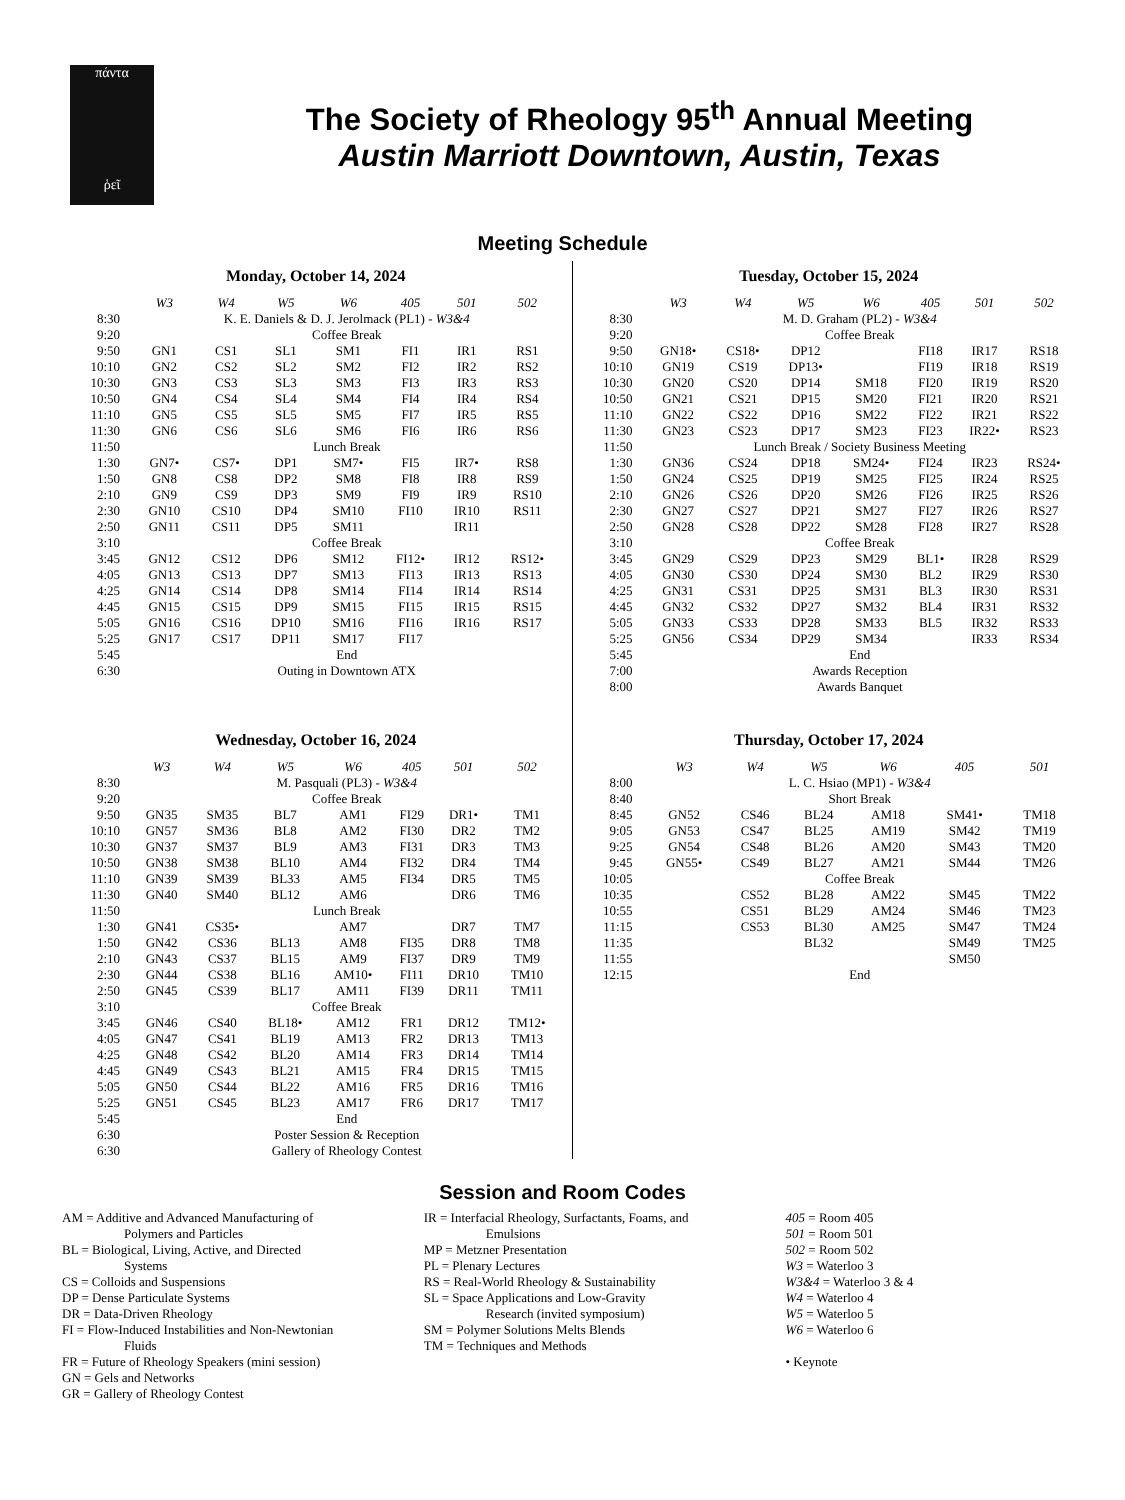πάντα
ῥεῖ
The Society of Rheology 95<sup>th</sup> Annual Meeting
Austin Marriott Downtown, Austin, Texas
Meeting Schedule
Monday, October 14, 2024
| | W3 | W4 | W5 | W6 | 405 | 501 | 502 |
| --- | --- | --- | --- | --- | --- | --- | --- |
| 8:30 | K. E. Daniels & D. J. Jerolmack (PL1) - W3&4 | | | | | | |
| 9:20 | Coffee Break | | | | | | |
| 9:50 | GN1 | CS1 | SL1 | SM1 | FI1 | IR1 | RS1 |
| 10:10 | GN2 | CS2 | SL2 | SM2 | FI2 | IR2 | RS2 |
| 10:30 | GN3 | CS3 | SL3 | SM3 | FI3 | IR3 | RS3 |
| 10:50 | GN4 | CS4 | SL4 | SM4 | FI4 | IR4 | RS4 |
| 11:10 | GN5 | CS5 | SL5 | SM5 | FI7 | IR5 | RS5 |
| 11:30 | GN6 | CS6 | SL6 | SM6 | FI6 | IR6 | RS6 |
| 11:50 | Lunch Break | | | | | | |
| 1:30 | GN7• | CS7• | DP1 | SM7• | FI5 | IR7• | RS8 |
| 1:50 | GN8 | CS8 | DP2 | SM8 | FI8 | IR8 | RS9 |
| 2:10 | GN9 | CS9 | DP3 | SM9 | FI9 | IR9 | RS10 |
| 2:30 | GN10 | CS10 | DP4 | SM10 | FI10 | IR10 | RS11 |
| 2:50 | GN11 | CS11 | DP5 | SM11 | | IR11 | |
| 3:10 | Coffee Break | | | | | | |
| 3:45 | GN12 | CS12 | DP6 | SM12 | FI12• | IR12 | RS12• |
| 4:05 | GN13 | CS13 | DP7 | SM13 | FI13 | IR13 | RS13 |
| 4:25 | GN14 | CS14 | DP8 | SM14 | FI14 | IR14 | RS14 |
| 4:45 | GN15 | CS15 | DP9 | SM15 | FI15 | IR15 | RS15 |
| 5:05 | GN16 | CS16 | DP10 | SM16 | FI16 | IR16 | RS17 |
| 5:25 | GN17 | CS17 | DP11 | SM17 | FI17 | | |
| 5:45 | End | | | | | | |
| 6:30 | Outing in Downtown ATX | | | | | | |
Tuesday, October 15, 2024
| | W3 | W4 | W5 | W6 | 405 | 501 | 502 |
| --- | --- | --- | --- | --- | --- | --- | --- |
| 8:30 | M. D. Graham (PL2) - W3&4 | | | | | | |
| 9:20 | Coffee Break | | | | | | |
| 9:50 | GN18• | CS18• | DP12 | | FI18 | IR17 | RS18 |
| 10:10 | GN19 | CS19 | DP13• | | FI19 | IR18 | RS19 |
| 10:30 | GN20 | CS20 | DP14 | SM18 | FI20 | IR19 | RS20 |
| 10:50 | GN21 | CS21 | DP15 | SM20 | FI21 | IR20 | RS21 |
| 11:10 | GN22 | CS22 | DP16 | SM22 | FI22 | IR21 | RS22 |
| 11:30 | GN23 | CS23 | DP17 | SM23 | FI23 | IR22• | RS23 |
| 11:50 | Lunch Break / Society Business Meeting | | | | | | |
| 1:30 | GN36 | CS24 | DP18 | SM24• | FI24 | IR23 | RS24• |
| 1:50 | GN24 | CS25 | DP19 | SM25 | FI25 | IR24 | RS25 |
| 2:10 | GN26 | CS26 | DP20 | SM26 | FI26 | IR25 | RS26 |
| 2:30 | GN27 | CS27 | DP21 | SM27 | FI27 | IR26 | RS27 |
| 2:50 | GN28 | CS28 | DP22 | SM28 | FI28 | IR27 | RS28 |
| 3:10 | Coffee Break | | | | | | |
| 3:45 | GN29 | CS29 | DP23 | SM29 | BL1• | IR28 | RS29 |
| 4:05 | GN30 | CS30 | DP24 | SM30 | BL2 | IR29 | RS30 |
| 4:25 | GN31 | CS31 | DP25 | SM31 | BL3 | IR30 | RS31 |
| 4:45 | GN32 | CS32 | DP27 | SM32 | BL4 | IR31 | RS32 |
| 5:05 | GN33 | CS33 | DP28 | SM33 | BL5 | IR32 | RS33 |
| 5:25 | GN56 | CS34 | DP29 | SM34 | | IR33 | RS34 |
| 5:45 | End | | | | | | |
| 7:00 | Awards Reception | | | | | | |
| 8:00 | Awards Banquet | | | | | | |
Wednesday, October 16, 2024
| | W3 | W4 | W5 | W6 | 405 | 501 | 502 |
| --- | --- | --- | --- | --- | --- | --- | --- |
| 8:30 | M. Pasquali (PL3) - W3&4 | | | | | | |
| 9:20 | Coffee Break | | | | | | |
| 9:50 | GN35 | SM35 | BL7 | AM1 | FI29 | DR1• | TM1 |
| 10:10 | GN57 | SM36 | BL8 | AM2 | FI30 | DR2 | TM2 |
| 10:30 | GN37 | SM37 | BL9 | AM3 | FI31 | DR3 | TM3 |
| 10:50 | GN38 | SM38 | BL10 | AM4 | FI32 | DR4 | TM4 |
| 11:10 | GN39 | SM39 | BL33 | AM5 | FI34 | DR5 | TM5 |
| 11:30 | GN40 | SM40 | BL12 | AM6 | | DR6 | TM6 |
| 11:50 | Lunch Break | | | | | | |
| 1:30 | GN41 | CS35• | | AM7 | | DR7 | TM7 |
| 1:50 | GN42 | CS36 | BL13 | AM8 | FI35 | DR8 | TM8 |
| 2:10 | GN43 | CS37 | BL15 | AM9 | FI37 | DR9 | TM9 |
| 2:30 | GN44 | CS38 | BL16 | AM10• | FI11 | DR10 | TM10 |
| 2:50 | GN45 | CS39 | BL17 | AM11 | FI39 | DR11 | TM11 |
| 3:10 | Coffee Break | | | | | | |
| 3:45 | GN46 | CS40 | BL18• | AM12 | FR1 | DR12 | TM12• |
| 4:05 | GN47 | CS41 | BL19 | AM13 | FR2 | DR13 | TM13 |
| 4:25 | GN48 | CS42 | BL20 | AM14 | FR3 | DR14 | TM14 |
| 4:45 | GN49 | CS43 | BL21 | AM15 | FR4 | DR15 | TM15 |
| 5:05 | GN50 | CS44 | BL22 | AM16 | FR5 | DR16 | TM16 |
| 5:25 | GN51 | CS45 | BL23 | AM17 | FR6 | DR17 | TM17 |
| 5:45 | End | | | | | | |
| 6:30 | Poster Session & Reception | | | | | | |
| 6:30 | Gallery of Rheology Contest | | | | | | |
Thursday, October 17, 2024
| | W3 | W4 | W5 | W6 | 405 | 501 |
| --- | --- | --- | --- | --- | --- | --- |
| 8:00 | L. C. Hsiao (MP1) - W3&4 | | | | | |
| 8:40 | Short Break | | | | | |
| 8:45 | GN52 | CS46 | BL24 | AM18 | SM41• | TM18 |
| 9:05 | GN53 | CS47 | BL25 | AM19 | SM42 | TM19 |
| 9:25 | GN54 | CS48 | BL26 | AM20 | SM43 | TM20 |
| 9:45 | GN55• | CS49 | BL27 | AM21 | SM44 | TM26 |
| 10:05 | Coffee Break | | | | | |
| 10:35 | | CS52 | BL28 | AM22 | SM45 | TM22 |
| 10:55 | | CS51 | BL29 | AM24 | SM46 | TM23 |
| 11:15 | | CS53 | BL30 | AM25 | SM47 | TM24 |
| 11:35 | | | BL32 | | SM49 | TM25 |
| 11:55 | | | | | SM50 | |
| 12:15 | End | | | | | |
Session and Room Codes
AM = Additive and Advanced Manufacturing of
Polymers and Particles
BL = Biological, Living, Active, and Directed
Systems
CS = Colloids and Suspensions
DP = Dense Particulate Systems
DR = Data-Driven Rheology
FI = Flow-Induced Instabilities and Non-Newtonian
Fluids
FR = Future of Rheology Speakers (mini session)
GN = Gels and Networks
GR = Gallery of Rheology Contest
IR = Interfacial Rheology, Surfactants, Foams, and
Emulsions
MP = Metzner Presentation
PL = Plenary Lectures
RS = Real-World Rheology & Sustainability
SL = Space Applications and Low-Gravity
Research (invited symposium)
SM = Polymer Solutions Melts Blends
TM = Techniques and Methods
405 = Room 405
501 = Room 501
502 = Room 502
W3 = Waterloo 3
W3&4 = Waterloo 3 & 4
W4 = Waterloo 4
W5 = Waterloo 5
W6 = Waterloo 6
• Keynote